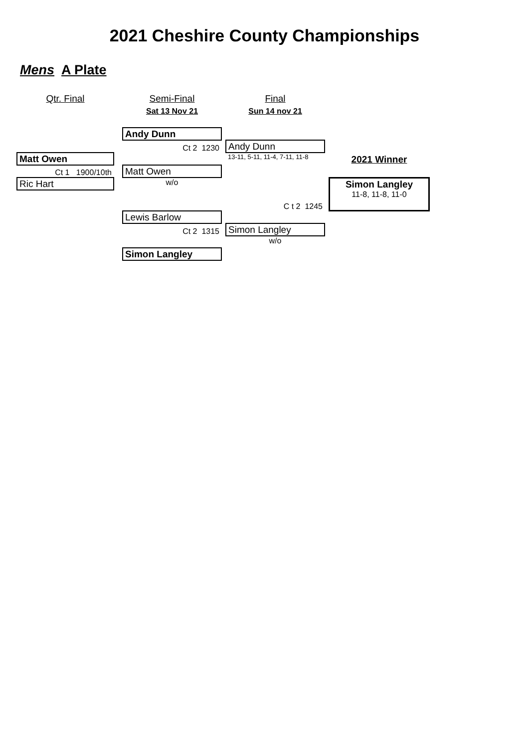2021 Cheshire County Championships
Mens A Plate
| Qtr. Final | | Semi-Final | | Final | | |
| | | Sat 13 Nov 21 | | Sun 14 nov 21 | | |
| | | Andy Dunn | | | | |
| | | Ct 2 1230 | | Andy Dunn | | |
| Matt Owen | | | | 13-11, 5-11, 11-4, 7-11, 11-8 | | 2021 Winner |
| Ct 1 1900/10th | | Matt Owen | | | | |
| Ric Hart | | w/o | | | | Simon Langley |
| | | | | C t 2 1245 | | 11-8, 11-8, 11-0 |
| | | Lewis Barlow | | | | |
| | | Ct 2 1315 | | Simon Langley | | |
| | | | | w/o | | |
| | | Simon Langley | | | | |